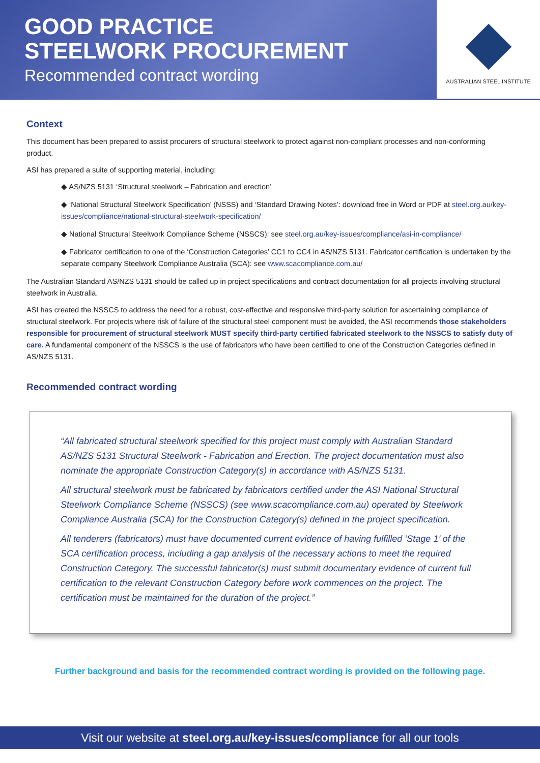GOOD PRACTICE
STEELWORK PROCUREMENT
Recommended contract wording
AUSTRALIAN STEEL INSTITUTE
Context
This document has been prepared to assist procurers of structural steelwork to protect against non-compliant processes and non-conforming product.
ASI has prepared a suite of supporting material, including:
◆ AS/NZS 5131 ‘Structural steelwork – Fabrication and erection’
◆ ‘National Structural Steelwork Specification’ (NSSS) and ‘Standard Drawing Notes’: download free in Word or PDF at steel.org.au/key-issues/compliance/national-structural-steelwork-specification/
◆ National Structural Steelwork Compliance Scheme (NSSCS): see steel.org.au/key-issues/compliance/asi-in-compliance/
◆ Fabricator certification to one of the ‘Construction Categories’ CC1 to CC4 in AS/NZS 5131. Fabricator certification is undertaken by the separate company Steelwork Compliance Australia (SCA): see www.scacompliance.com.au/
The Australian Standard AS/NZS 5131 should be called up in project specifications and contract documentation for all projects involving structural steelwork in Australia.
ASI has created the NSSCS to address the need for a robust, cost-effective and responsive third-party solution for ascertaining compliance of structural steelwork. For projects where risk of failure of the structural steel component must be avoided, the ASI recommends those stakeholders responsible for procurement of structural steelwork MUST specify third-party certified fabricated steelwork to the NSSCS to satisfy duty of care. A fundamental component of the NSSCS is the use of fabricators who have been certified to one of the Construction Categories defined in AS/NZS 5131.
Recommended contract wording
“All fabricated structural steelwork specified for this project must comply with Australian Standard AS/NZS 5131 Structural Steelwork - Fabrication and Erection. The project documentation must also nominate the appropriate Construction Category(s) in accordance with AS/NZS 5131.
All structural steelwork must be fabricated by fabricators certified under the ASI National Structural Steelwork Compliance Scheme (NSSCS) (see www.scacompliance.com.au) operated by Steelwork Compliance Australia (SCA) for the Construction Category(s) defined in the project specification.
All tenderers (fabricators) must have documented current evidence of having fulfilled ‘Stage 1’ of the SCA certification process, including a gap analysis of the necessary actions to meet the required Construction Category. The successful fabricator(s) must submit documentary evidence of current full certification to the relevant Construction Category before work commences on the project. The certification must be maintained for the duration of the project.”
Further background and basis for the recommended contract wording is provided on the following page.
Visit our website at steel.org.au/key-issues/compliance for all our tools